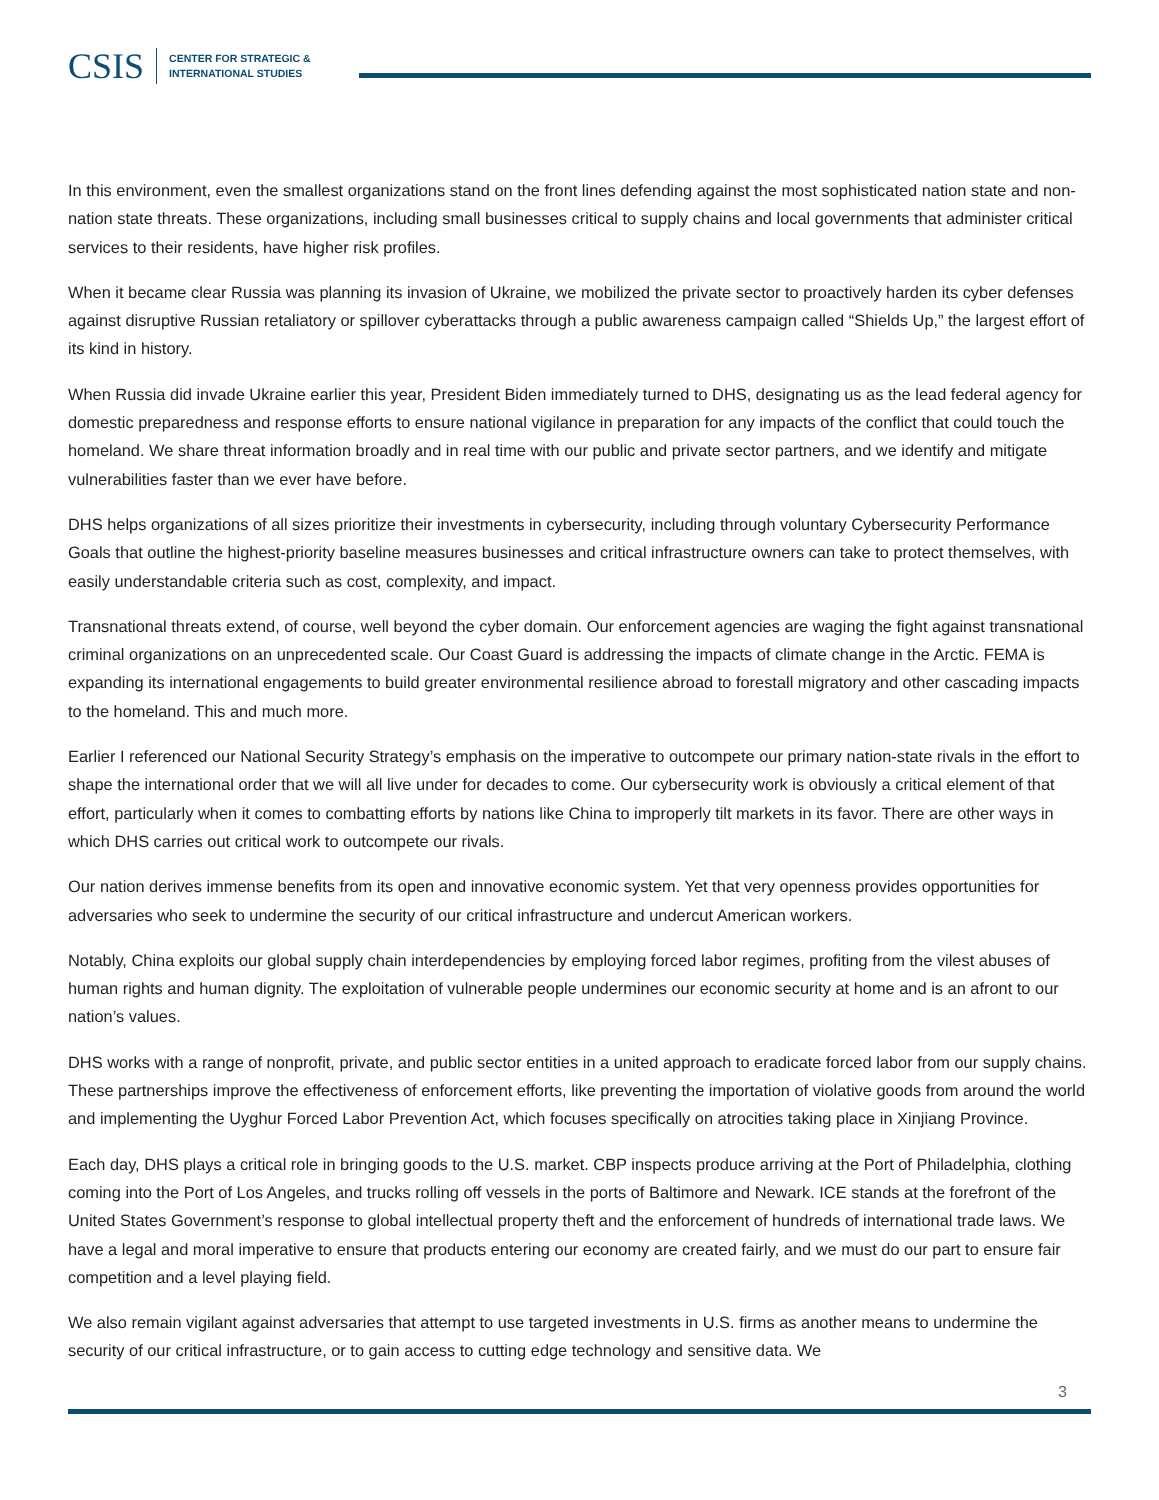CSIS
CENTER FOR STRATEGIC &
INTERNATIONAL STUDIES
In this environment, even the smallest organizations stand on the front lines defending against the most sophisticated nation state and non-nation state threats. These organizations, including small businesses critical to supply chains and local governments that administer critical services to their residents, have higher risk profiles.
When it became clear Russia was planning its invasion of Ukraine, we mobilized the private sector to proactively harden its cyber defenses against disruptive Russian retaliatory or spillover cyberattacks through a public awareness campaign called “Shields Up,” the largest effort of its kind in history.
When Russia did invade Ukraine earlier this year, President Biden immediately turned to DHS, designating us as the lead federal agency for domestic preparedness and response efforts to ensure national vigilance in preparation for any impacts of the conflict that could touch the homeland. We share threat information broadly and in real time with our public and private sector partners, and we identify and mitigate vulnerabilities faster than we ever have before.
DHS helps organizations of all sizes prioritize their investments in cybersecurity, including through voluntary Cybersecurity Performance Goals that outline the highest-priority baseline measures businesses and critical infrastructure owners can take to protect themselves, with easily understandable criteria such as cost, complexity, and impact.
Transnational threats extend, of course, well beyond the cyber domain. Our enforcement agencies are waging the fight against transnational criminal organizations on an unprecedented scale. Our Coast Guard is addressing the impacts of climate change in the Arctic. FEMA is expanding its international engagements to build greater environmental resilience abroad to forestall migratory and other cascading impacts to the homeland. This and much more.
Earlier I referenced our National Security Strategy’s emphasis on the imperative to outcompete our primary nation-state rivals in the effort to shape the international order that we will all live under for decades to come. Our cybersecurity work is obviously a critical element of that effort, particularly when it comes to combatting efforts by nations like China to improperly tilt markets in its favor. There are other ways in which DHS carries out critical work to outcompete our rivals.
Our nation derives immense benefits from its open and innovative economic system. Yet that very openness provides opportunities for adversaries who seek to undermine the security of our critical infrastructure and undercut American workers.
Notably, China exploits our global supply chain interdependencies by employing forced labor regimes, profiting from the vilest abuses of human rights and human dignity. The exploitation of vulnerable people undermines our economic security at home and is an afront to our nation’s values.
DHS works with a range of nonprofit, private, and public sector entities in a united approach to eradicate forced labor from our supply chains. These partnerships improve the effectiveness of enforcement efforts, like preventing the importation of violative goods from around the world and implementing the Uyghur Forced Labor Prevention Act, which focuses specifically on atrocities taking place in Xinjiang Province.
Each day, DHS plays a critical role in bringing goods to the U.S. market. CBP inspects produce arriving at the Port of Philadelphia, clothing coming into the Port of Los Angeles, and trucks rolling off vessels in the ports of Baltimore and Newark. ICE stands at the forefront of the United States Government’s response to global intellectual property theft and the enforcement of hundreds of international trade laws. We have a legal and moral imperative to ensure that products entering our economy are created fairly, and we must do our part to ensure fair competition and a level playing field.
We also remain vigilant against adversaries that attempt to use targeted investments in U.S. firms as another means to undermine the security of our critical infrastructure, or to gain access to cutting edge technology and sensitive data. We
3